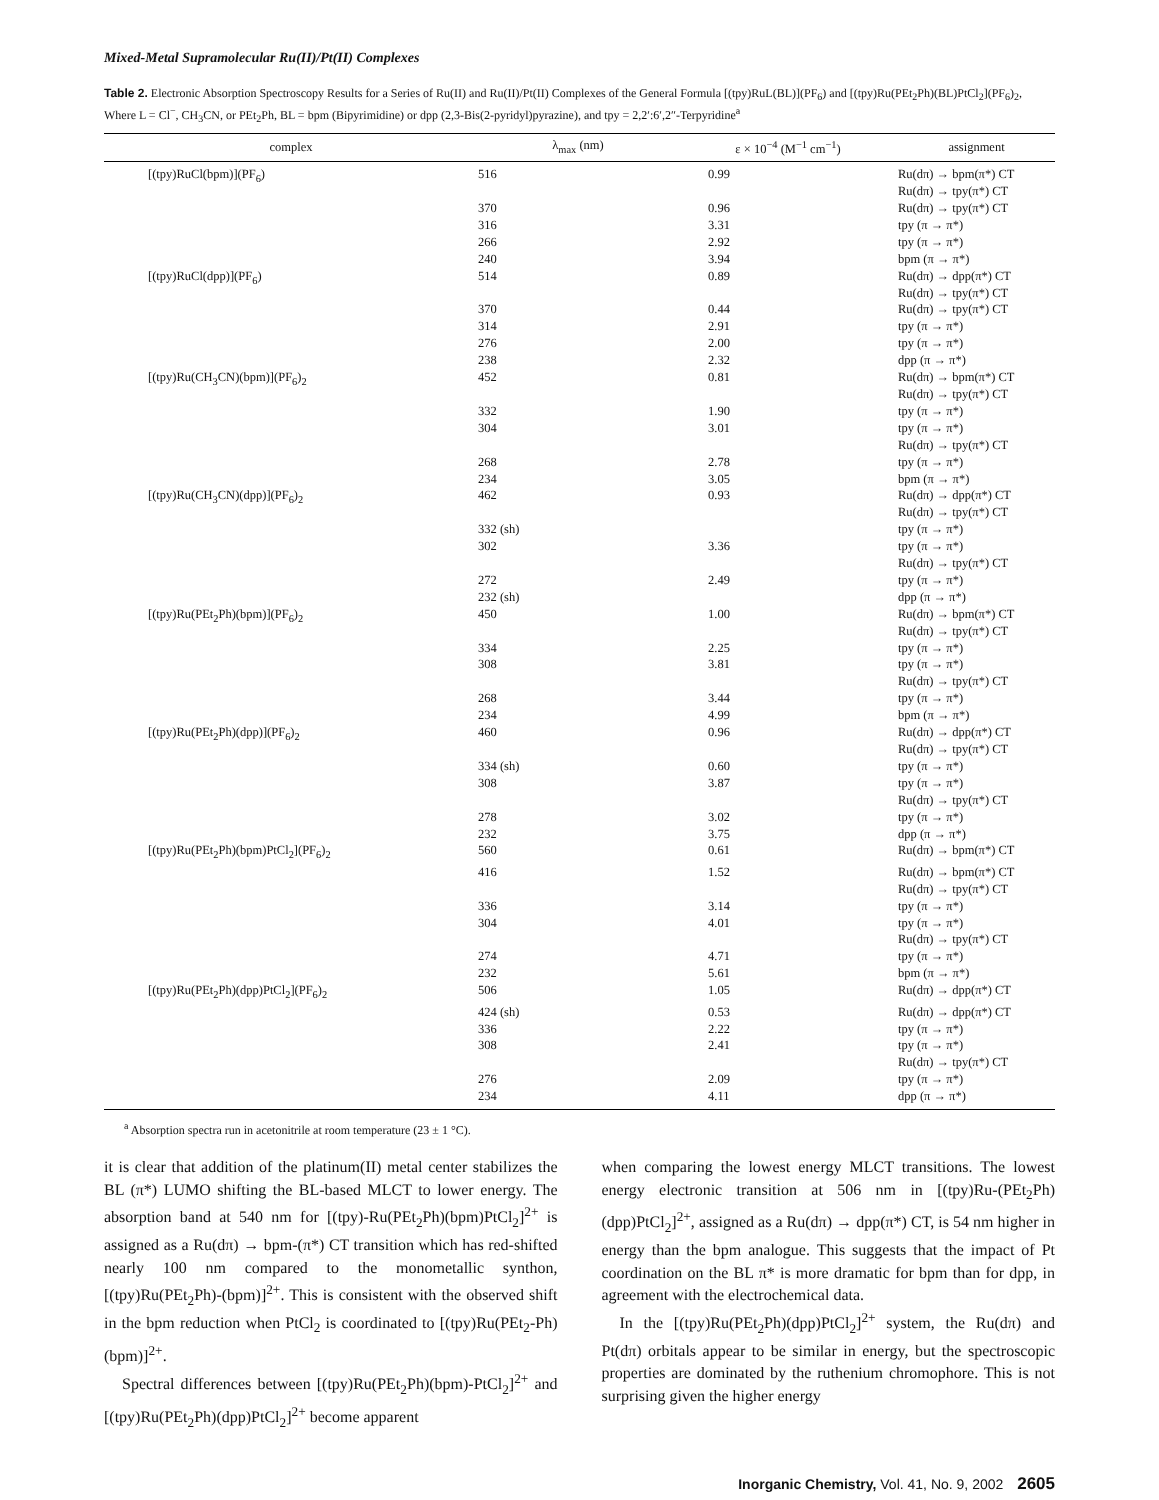Mixed-Metal Supramolecular Ru(II)/Pt(II) Complexes
Table 2. Electronic Absorption Spectroscopy Results for a Series of Ru(II) and Ru(II)/Pt(II) Complexes of the General Formula [(tpy)RuL(BL)](PF<sub>6</sub>) and [(tpy)Ru(PEt<sub>2</sub>Ph)(BL)PtCl<sub>2</sub>](PF<sub>6</sub>)<sub>2</sub>, Where L = Cl<sup>−</sup>, CH<sub>3</sub>CN, or PEt<sub>2</sub>Ph, BL = bpm (Bipyrimidine) or dpp (2,3-Bis(2-pyridyl)pyrazine), and tpy = 2,2′:6′,2″-Terpyridine<sup>a</sup>
| complex | λ<sub>max</sub> (nm) | ε × 10<sup>−4</sup> (M<sup>−1</sup> cm<sup>−1</sup>) | assignment |
| --- | --- | --- | --- |
| [(tpy)RuCl(bpm)](PF<sub>6</sub>) | 516 | 0.99 | Ru(dπ) → bpm(π*) CT Ru(dπ) → tpy(π*) CT |
| | 370 | 0.96 | Ru(dπ) → tpy(π*) CT |
| | 316 | 3.31 | tpy (π → π*) |
| | 266 | 2.92 | tpy (π → π*) |
| | 240 | 3.94 | bpm (π → π*) |
| [(tpy)RuCl(dpp)](PF<sub>6</sub>) | 514 | 0.89 | Ru(dπ) → dpp(π*) CT Ru(dπ) → tpy(π*) CT |
| | 370 | 0.44 | Ru(dπ) → tpy(π*) CT |
| | 314 | 2.91 | tpy (π → π*) |
| | 276 | 2.00 | tpy (π → π*) |
| | 238 | 2.32 | dpp (π → π*) |
| [(tpy)Ru(CH<sub>3</sub>CN)(bpm)](PF<sub>6</sub>)<sub>2</sub> | 452 | 0.81 | Ru(dπ) → bpm(π*) CT Ru(dπ) → tpy(π*) CT |
| | 332 | 1.90 | tpy (π → π*) |
| | 304 | 3.01 | tpy (π → π*) Ru(dπ) → tpy(π*) CT |
| | 268 | 2.78 | tpy (π → π*) |
| | 234 | 3.05 | bpm (π → π*) |
| [(tpy)Ru(CH<sub>3</sub>CN)(dpp)](PF<sub>6</sub>)<sub>2</sub> | 462 | 0.93 | Ru(dπ) → dpp(π*) CT Ru(dπ) → tpy(π*) CT |
| | 332 (sh) | | tpy (π → π*) |
| | 302 | 3.36 | tpy (π → π*) Ru(dπ) → tpy(π*) CT |
| | 272 | 2.49 | tpy (π → π*) |
| | 232 (sh) | | dpp (π → π*) |
| [(tpy)Ru(PEt<sub>2</sub>Ph)(bpm)](PF<sub>6</sub>)<sub>2</sub> | 450 | 1.00 | Ru(dπ) → bpm(π*) CT Ru(dπ) → tpy(π*) CT |
| | 334 | 2.25 | tpy (π → π*) |
| | 308 | 3.81 | tpy (π → π*) Ru(dπ) → tpy(π*) CT |
| | 268 | 3.44 | tpy (π → π*) |
| | 234 | 4.99 | bpm (π → π*) |
| [(tpy)Ru(PEt<sub>2</sub>Ph)(dpp)](PF<sub>6</sub>)<sub>2</sub> | 460 | 0.96 | Ru(dπ) → dpp(π*) CT Ru(dπ) → tpy(π*) CT |
| | 334 (sh) | 0.60 | tpy (π → π*) |
| | 308 | 3.87 | tpy (π → π*) Ru(dπ) → tpy(π*) CT |
| | 278 | 3.02 | tpy (π → π*) |
| | 232 | 3.75 | dpp (π → π*) |
| [(tpy)Ru(PEt<sub>2</sub>Ph)(bpm)PtCl<sub>2</sub>](PF<sub>6</sub>)<sub>2</sub> | 560 | 0.61 | Ru(dπ) → bpm(π*) CT |
| | 416 | 1.52 | Ru(dπ) → bpm(π*) CT Ru(dπ) → tpy(π*) CT |
| | 336 | 3.14 | tpy (π → π*) |
| | 304 | 4.01 | tpy (π → π*) Ru(dπ) → tpy(π*) CT |
| | 274 | 4.71 | tpy (π → π*) |
| | 232 | 5.61 | bpm (π → π*) |
| [(tpy)Ru(PEt<sub>2</sub>Ph)(dpp)PtCl<sub>2</sub>](PF<sub>6</sub>)<sub>2</sub> | 506 | 1.05 | Ru(dπ) → dpp(π*) CT |
| | 424 (sh) | 0.53 | Ru(dπ) → dpp(π*) CT |
| | 336 | 2.22 | tpy (π → π*) |
| | 308 | 2.41 | tpy (π → π*) Ru(dπ) → tpy(π*) CT |
| | 276 | 2.09 | tpy (π → π*) |
| | 234 | 4.11 | dpp (π → π*) |
<sup>a</sup> Absorption spectra run in acetonitrile at room temperature (23 ± 1 °C).
it is clear that addition of the platinum(II) metal center stabilizes the BL (π*) LUMO shifting the BL-based MLCT to lower energy. The absorption band at 540 nm for [(tpy)-Ru(PEt<sub>2</sub>Ph)(bpm)PtCl<sub>2</sub>]<sup>2+</sup> is assigned as a Ru(dπ) → bpm-(π*) CT transition which has red-shifted nearly 100 nm compared to the monometallic synthon, [(tpy)Ru(PEt<sub>2</sub>Ph)-(bpm)]<sup>2+</sup>. This is consistent with the observed shift in the bpm reduction when PtCl<sub>2</sub> is coordinated to [(tpy)Ru(PEt<sub>2</sub>-Ph)(bpm)]<sup>2+</sup>.
Spectral differences between [(tpy)Ru(PEt<sub>2</sub>Ph)(bpm)-PtCl<sub>2</sub>]<sup>2+</sup> and [(tpy)Ru(PEt<sub>2</sub>Ph)(dpp)PtCl<sub>2</sub>]<sup>2+</sup> become apparent
when comparing the lowest energy MLCT transitions. The lowest energy electronic transition at 506 nm in [(tpy)Ru-(PEt<sub>2</sub>Ph)(dpp)PtCl<sub>2</sub>]<sup>2+</sup>, assigned as a Ru(dπ) → dpp(π*) CT, is 54 nm higher in energy than the bpm analogue. This suggests that the impact of Pt coordination on the BL π* is more dramatic for bpm than for dpp, in agreement with the electrochemical data.
In the [(tpy)Ru(PEt<sub>2</sub>Ph)(dpp)PtCl<sub>2</sub>]<sup>2+</sup> system, the Ru(dπ) and Pt(dπ) orbitals appear to be similar in energy, but the spectroscopic properties are dominated by the ruthenium chromophore. This is not surprising given the higher energy
Inorganic Chemistry, Vol. 41, No. 9, 2002 2605